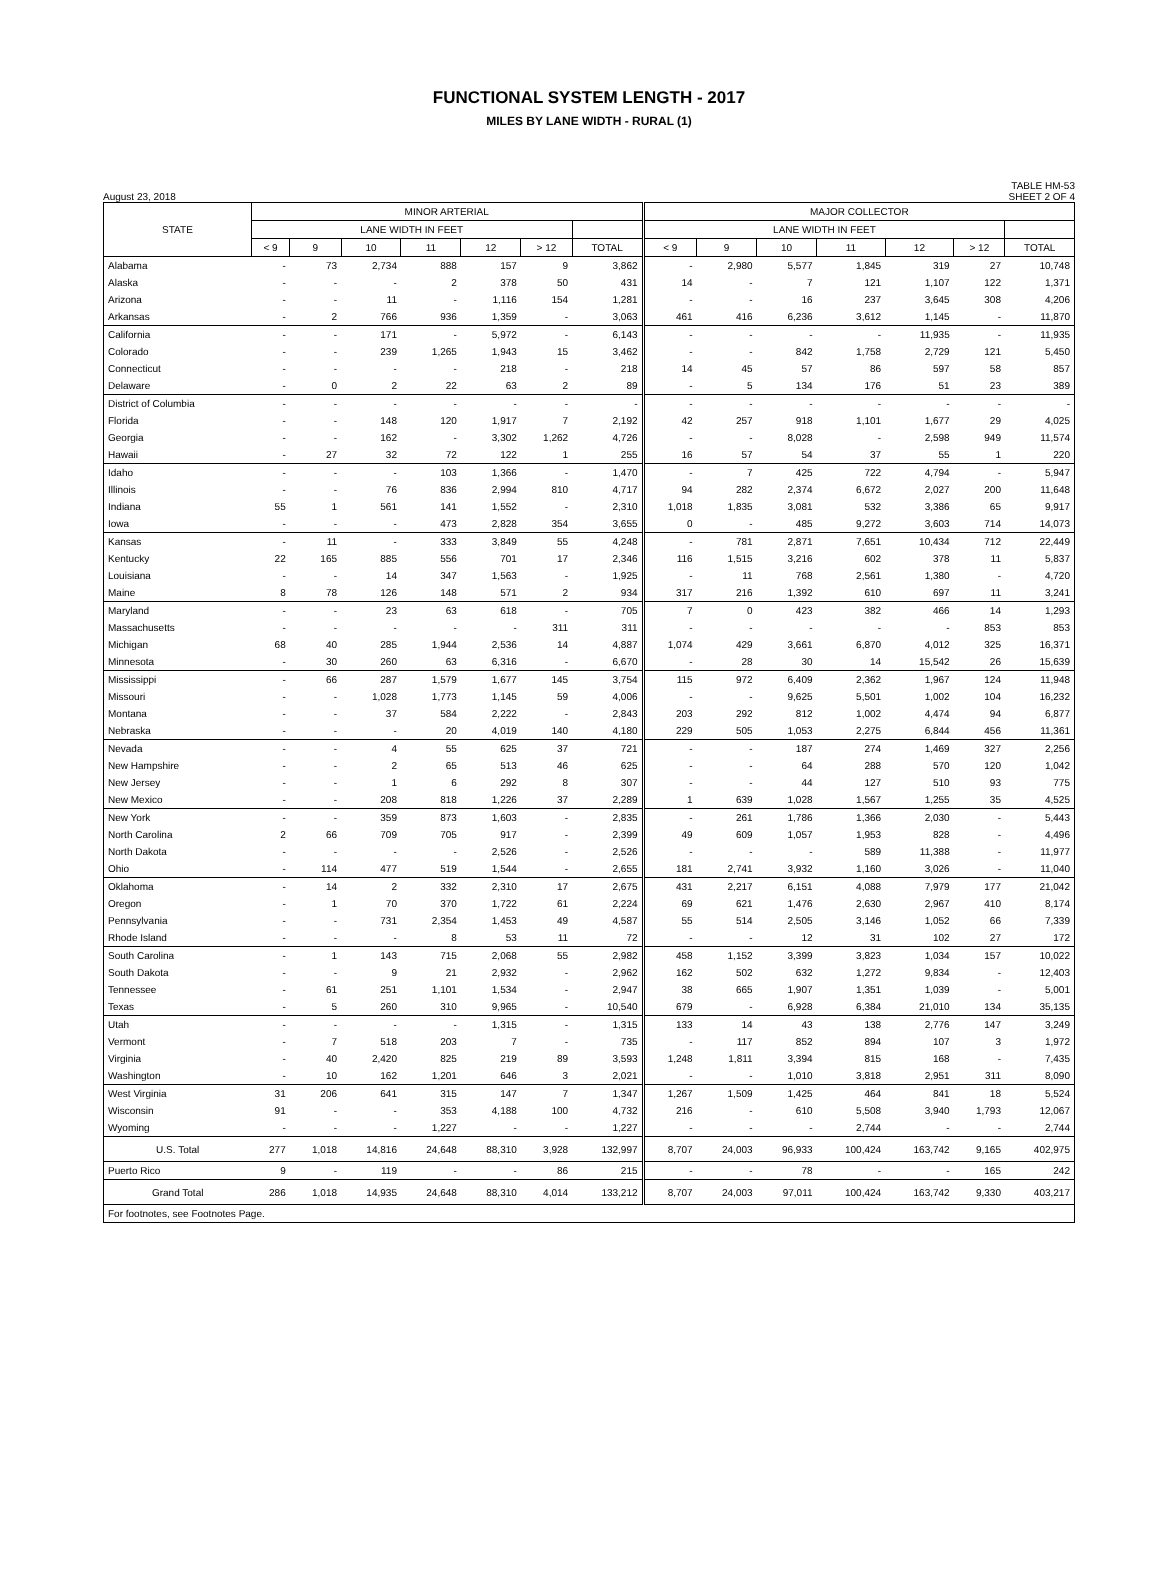FUNCTIONAL SYSTEM LENGTH - 2017
MILES BY LANE WIDTH - RURAL (1)
August 23, 2018 TABLE HM-53
SHEET 2 OF 4
| STATE | MINOR ARTERIAL | | | | | | | MAJOR COLLECTOR | | | | | | |
| --- | --- | --- | --- | --- | --- | --- | --- | --- | --- | --- | --- | --- | --- | --- |
| | LANE WIDTH IN FEET | | | | | | | LANE WIDTH IN FEET | | | | | | |
| | < 9 | 9 | 10 | 11 | 12 | > 12 | TOTAL | < 9 | 9 | 10 | 11 | 12 | > 12 | TOTAL |
| Alabama | - | 73 | 2,734 | 888 | 157 | 9 | 3,862 | - | 2,980 | 5,577 | 1,845 | 319 | 27 | 10,748 |
| Alaska | - | - | - | 2 | 378 | 50 | 431 | 14 | - | 7 | 121 | 1,107 | 122 | 1,371 |
| Arizona | - | - | 11 | - | 1,116 | 154 | 1,281 | - | - | 16 | 237 | 3,645 | 308 | 4,206 |
| Arkansas | - | 2 | 766 | 936 | 1,359 | - | 3,063 | 461 | 416 | 6,236 | 3,612 | 1,145 | - | 11,870 |
| California | - | - | 171 | - | 5,972 | - | 6,143 | - | - | - | - | 11,935 | - | 11,935 |
| Colorado | - | - | 239 | 1,265 | 1,943 | 15 | 3,462 | - | - | 842 | 1,758 | 2,729 | 121 | 5,450 |
| Connecticut | - | - | - | - | 218 | - | 218 | 14 | 45 | 57 | 86 | 597 | 58 | 857 |
| Delaware | - | 0 | 2 | 22 | 63 | 2 | 89 | - | 5 | 134 | 176 | 51 | 23 | 389 |
| District of Columbia | - | - | - | - | - | - | - | - | - | - | - | - | - | - |
| Florida | - | - | 148 | 120 | 1,917 | 7 | 2,192 | 42 | 257 | 918 | 1,101 | 1,677 | 29 | 4,025 |
| Georgia | - | - | 162 | - | 3,302 | 1,262 | 4,726 | - | - | 8,028 | - | 2,598 | 949 | 11,574 |
| Hawaii | - | 27 | 32 | 72 | 122 | 1 | 255 | 16 | 57 | 54 | 37 | 55 | 1 | 220 |
| Idaho | - | - | - | 103 | 1,366 | - | 1,470 | - | 7 | 425 | 722 | 4,794 | - | 5,947 |
| Illinois | - | - | 76 | 836 | 2,994 | 810 | 4,717 | 94 | 282 | 2,374 | 6,672 | 2,027 | 200 | 11,648 |
| Indiana | 55 | 1 | 561 | 141 | 1,552 | - | 2,310 | 1,018 | 1,835 | 3,081 | 532 | 3,386 | 65 | 9,917 |
| Iowa | - | - | - | 473 | 2,828 | 354 | 3,655 | 0 | - | 485 | 9,272 | 3,603 | 714 | 14,073 |
| Kansas | - | 11 | - | 333 | 3,849 | 55 | 4,248 | - | 781 | 2,871 | 7,651 | 10,434 | 712 | 22,449 |
| Kentucky | 22 | 165 | 885 | 556 | 701 | 17 | 2,346 | 116 | 1,515 | 3,216 | 602 | 378 | 11 | 5,837 |
| Louisiana | - | - | 14 | 347 | 1,563 | - | 1,925 | - | 11 | 768 | 2,561 | 1,380 | - | 4,720 |
| Maine | 8 | 78 | 126 | 148 | 571 | 2 | 934 | 317 | 216 | 1,392 | 610 | 697 | 11 | 3,241 |
| Maryland | - | - | 23 | 63 | 618 | - | 705 | 7 | 0 | 423 | 382 | 466 | 14 | 1,293 |
| Massachusetts | - | - | - | - | - | 311 | 311 | - | - | - | - | - | 853 | 853 |
| Michigan | 68 | 40 | 285 | 1,944 | 2,536 | 14 | 4,887 | 1,074 | 429 | 3,661 | 6,870 | 4,012 | 325 | 16,371 |
| Minnesota | - | 30 | 260 | 63 | 6,316 | - | 6,670 | - | 28 | 30 | 14 | 15,542 | 26 | 15,639 |
| Mississippi | - | 66 | 287 | 1,579 | 1,677 | 145 | 3,754 | 115 | 972 | 6,409 | 2,362 | 1,967 | 124 | 11,948 |
| Missouri | - | - | 1,028 | 1,773 | 1,145 | 59 | 4,006 | - | - | 9,625 | 5,501 | 1,002 | 104 | 16,232 |
| Montana | - | - | 37 | 584 | 2,222 | - | 2,843 | 203 | 292 | 812 | 1,002 | 4,474 | 94 | 6,877 |
| Nebraska | - | - | - | 20 | 4,019 | 140 | 4,180 | 229 | 505 | 1,053 | 2,275 | 6,844 | 456 | 11,361 |
| Nevada | - | - | 4 | 55 | 625 | 37 | 721 | - | - | 187 | 274 | 1,469 | 327 | 2,256 |
| New Hampshire | - | - | 2 | 65 | 513 | 46 | 625 | - | - | 64 | 288 | 570 | 120 | 1,042 |
| New Jersey | - | - | 1 | 6 | 292 | 8 | 307 | - | - | 44 | 127 | 510 | 93 | 775 |
| New Mexico | - | - | 208 | 818 | 1,226 | 37 | 2,289 | 1 | 639 | 1,028 | 1,567 | 1,255 | 35 | 4,525 |
| New York | - | - | 359 | 873 | 1,603 | - | 2,835 | - | 261 | 1,786 | 1,366 | 2,030 | - | 5,443 |
| North Carolina | 2 | 66 | 709 | 705 | 917 | - | 2,399 | 49 | 609 | 1,057 | 1,953 | 828 | - | 4,496 |
| North Dakota | - | - | - | - | 2,526 | - | 2,526 | - | - | - | 589 | 11,388 | - | 11,977 |
| Ohio | - | 114 | 477 | 519 | 1,544 | - | 2,655 | 181 | 2,741 | 3,932 | 1,160 | 3,026 | - | 11,040 |
| Oklahoma | - | 14 | 2 | 332 | 2,310 | 17 | 2,675 | 431 | 2,217 | 6,151 | 4,088 | 7,979 | 177 | 21,042 |
| Oregon | - | 1 | 70 | 370 | 1,722 | 61 | 2,224 | 69 | 621 | 1,476 | 2,630 | 2,967 | 410 | 8,174 |
| Pennsylvania | - | - | 731 | 2,354 | 1,453 | 49 | 4,587 | 55 | 514 | 2,505 | 3,146 | 1,052 | 66 | 7,339 |
| Rhode Island | - | - | - | 8 | 53 | 11 | 72 | - | - | 12 | 31 | 102 | 27 | 172 |
| South Carolina | - | 1 | 143 | 715 | 2,068 | 55 | 2,982 | 458 | 1,152 | 3,399 | 3,823 | 1,034 | 157 | 10,022 |
| South Dakota | - | - | 9 | 21 | 2,932 | - | 2,962 | 162 | 502 | 632 | 1,272 | 9,834 | - | 12,403 |
| Tennessee | - | 61 | 251 | 1,101 | 1,534 | - | 2,947 | 38 | 665 | 1,907 | 1,351 | 1,039 | - | 5,001 |
| Texas | - | 5 | 260 | 310 | 9,965 | - | 10,540 | 679 | - | 6,928 | 6,384 | 21,010 | 134 | 35,135 |
| Utah | - | - | - | - | 1,315 | - | 1,315 | 133 | 14 | 43 | 138 | 2,776 | 147 | 3,249 |
| Vermont | - | 7 | 518 | 203 | 7 | - | 735 | - | 117 | 852 | 894 | 107 | 3 | 1,972 |
| Virginia | - | 40 | 2,420 | 825 | 219 | 89 | 3,593 | 1,248 | 1,811 | 3,394 | 815 | 168 | - | 7,435 |
| Washington | - | 10 | 162 | 1,201 | 646 | 3 | 2,021 | - | - | 1,010 | 3,818 | 2,951 | 311 | 8,090 |
| West Virginia | 31 | 206 | 641 | 315 | 147 | 7 | 1,347 | 1,267 | 1,509 | 1,425 | 464 | 841 | 18 | 5,524 |
| Wisconsin | 91 | - | - | 353 | 4,188 | 100 | 4,732 | 216 | - | 610 | 5,508 | 3,940 | 1,793 | 12,067 |
| Wyoming | - | - | - | 1,227 | - | - | 1,227 | - | - | - | 2,744 | - | - | 2,744 |
| U.S. Total | 277 | 1,018 | 14,816 | 24,648 | 88,310 | 3,928 | 132,997 | 8,707 | 24,003 | 96,933 | 100,424 | 163,742 | 9,165 | 402,975 |
| Puerto Rico | 9 | - | 119 | - | - | 86 | 215 | - | - | 78 | - | - | 165 | 242 |
| Grand Total | 286 | 1,018 | 14,935 | 24,648 | 88,310 | 4,014 | 133,212 | 8,707 | 24,003 | 97,011 | 100,424 | 163,742 | 9,330 | 403,217 |
| For footnotes, see Footnotes Page. | | | | | | | | | | | | | | |